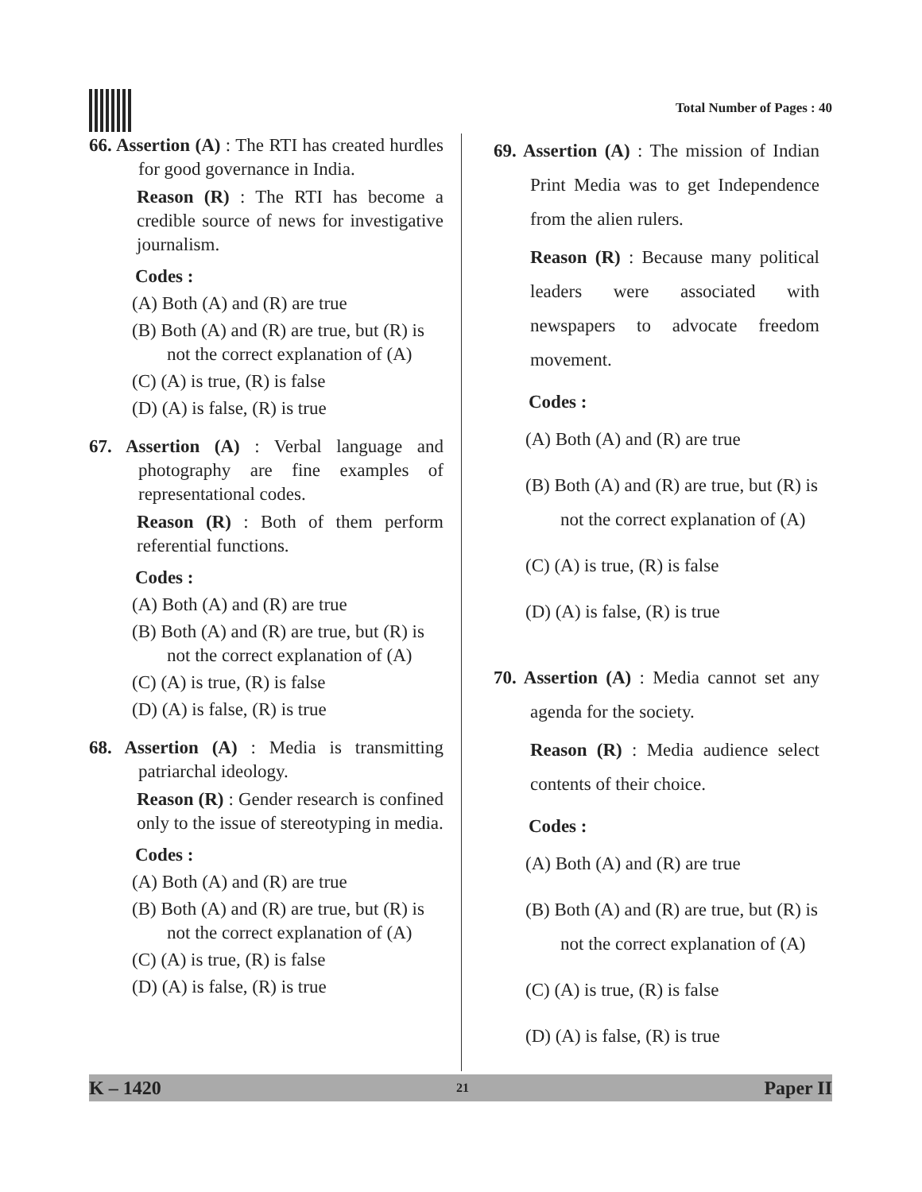Total Number of Pages : 40
66. Assertion (A) : The RTI has created hurdles for good governance in India.
Reason (R) : The RTI has become a credible source of news for investigative journalism.
Codes :
(A) Both (A) and (R) are true
(B) Both (A) and (R) are true, but (R) is not the correct explanation of (A)
(C) (A) is true, (R) is false
(D) (A) is false, (R) is true
67. Assertion (A) : Verbal language and photography are fine examples of representational codes.
Reason (R) : Both of them perform referential functions.
Codes :
(A) Both (A) and (R) are true
(B) Both (A) and (R) are true, but (R) is not the correct explanation of (A)
(C) (A) is true, (R) is false
(D) (A) is false, (R) is true
68. Assertion (A) : Media is transmitting patriarchal ideology.
Reason (R) : Gender research is confined only to the issue of stereotyping in media.
Codes :
(A) Both (A) and (R) are true
(B) Both (A) and (R) are true, but (R) is not the correct explanation of (A)
(C) (A) is true, (R) is false
(D) (A) is false, (R) is true
69. Assertion (A) : The mission of Indian Print Media was to get Independence from the alien rulers.
Reason (R) : Because many political leaders were associated with newspapers to advocate freedom movement.
Codes :
(A) Both (A) and (R) are true
(B) Both (A) and (R) are true, but (R) is not the correct explanation of (A)
(C) (A) is true, (R) is false
(D) (A) is false, (R) is true
70. Assertion (A) : Media cannot set any agenda for the society.
Reason (R) : Media audience select contents of their choice.
Codes :
(A) Both (A) and (R) are true
(B) Both (A) and (R) are true, but (R) is not the correct explanation of (A)
(C) (A) is true, (R) is false
(D) (A) is false, (R) is true
K – 1420 21 Paper II